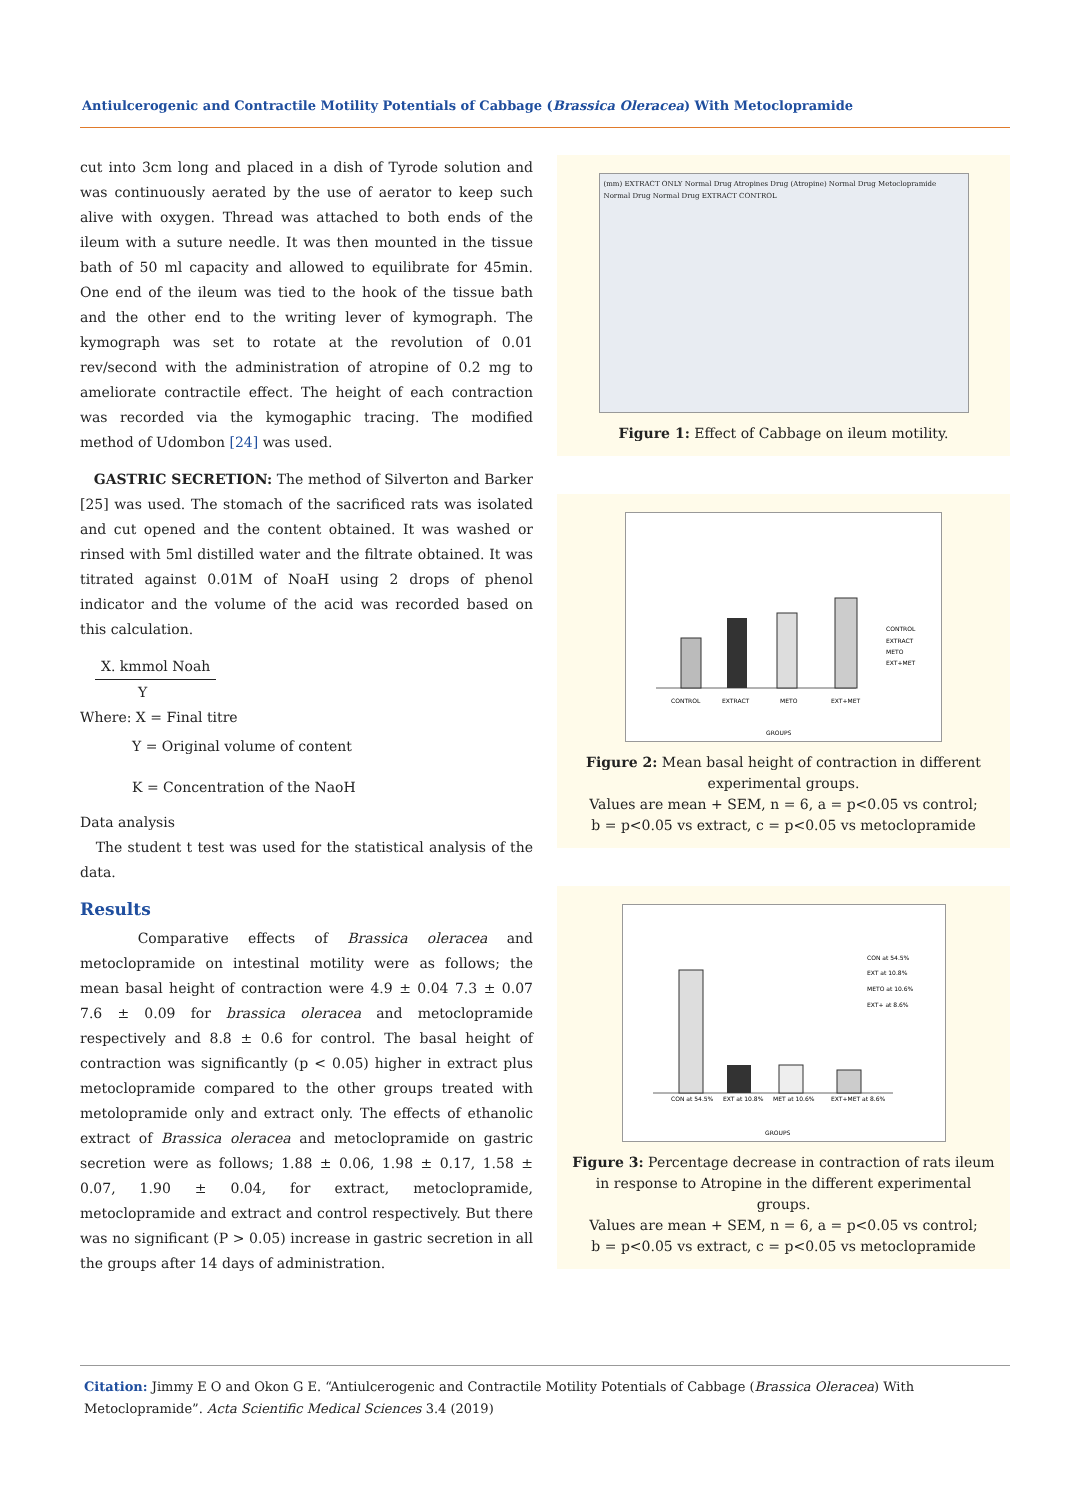Antiulcerogenic and Contractile Motility Potentials of Cabbage (Brassica Oleracea) With Metoclopramide
cut into 3cm long and placed in a dish of Tyrode solution and was continuously aerated by the use of aerator to keep such alive with oxygen. Thread was attached to both ends of the ileum with a suture needle. It was then mounted in the tissue bath of 50 ml capacity and allowed to equilibrate for 45min. One end of the ileum was tied to the hook of the tissue bath and the other end to the writing lever of kymograph. The kymograph was set to rotate at the revolution of 0.01 rev/second with the administration of atropine of 0.2 mg to ameliorate contractile effect. The height of each contraction was recorded via the kymogaphic tracing. The modified method of Udombon [24] was used.
GASTRIC SECRETION: The method of Silverton and Barker [25] was used. The stomach of the sacrificed rats was isolated and cut opened and the content obtained. It was washed or rinsed with 5ml distilled water and the filtrate obtained. It was titrated against 0.01M of NoaH using 2 drops of phenol indicator and the volume of the acid was recorded based on this calculation.
X. kmmol Noah
Y
Where: X = Final titre
Y = Original volume of content
K = Concentration of the NaoH
Data analysis
The student t test was used for the statistical analysis of the data.
Results
Comparative effects of Brassica oleracea and metoclopramide on intestinal motility were as follows; the mean basal height of contraction were 4.9 ± 0.04 7.3 ± 0.07 7.6 ± 0.09 for brassica oleracea and metoclopramide respectively and 8.8 ± 0.6 for control. The basal height of contraction was significantly (p < 0.05) higher in extract plus metoclopramide compared to the other groups treated with metolopramide only and extract only. The effects of ethanolic extract of Brassica oleracea and metoclopramide on gastric secretion were as follows; 1.88 ± 0.06, 1.98 ± 0.17, 1.58 ± 0.07, 1.90 ± 0.04, for extract, metoclopramide, metoclopramide and extract and control respectively. But there was no significant (P > 0.05) increase in gastric secretion in all the groups after 14 days of administration.
(mm) EXTRACT ONLY Normal Drug Atropines Drug (Atropine) Normal Drug Metoclopramide Normal Drug Normal Drug EXTRACT CONTROL
Figure 1: Effect of Cabbage on ileum motility.
CONTROL
EXTRACT
METO
EXT+MET
GROUPS
CONTROL
EXTRACT
METO
EXT+MET
Figure 2: Mean basal height of contraction in different experimental groups.
Values are mean + SEM, n = 6, a = p<0.05 vs control;
b = p<0.05 vs extract, c = p<0.05 vs metoclopramide
CON at 54.5%
EXT at 10.8%
MET at 10.6%
EXT+MET at 8.6%
GROUPS
CON at 54.5%
EXT at 10.8%
METO at 10.6%
EXT+ at 8.6%
Figure 3: Percentage decrease in contraction of rats ileum in response to Atropine in the different experimental groups.
Values are mean + SEM, n = 6, a = p<0.05 vs control;
b = p<0.05 vs extract, c = p<0.05 vs metoclopramide
Citation: Jimmy E O and Okon G E. “Antiulcerogenic and Contractile Motility Potentials of Cabbage (Brassica Oleracea) With Metoclopramide”. Acta Scientific Medical Sciences 3.4 (2019)